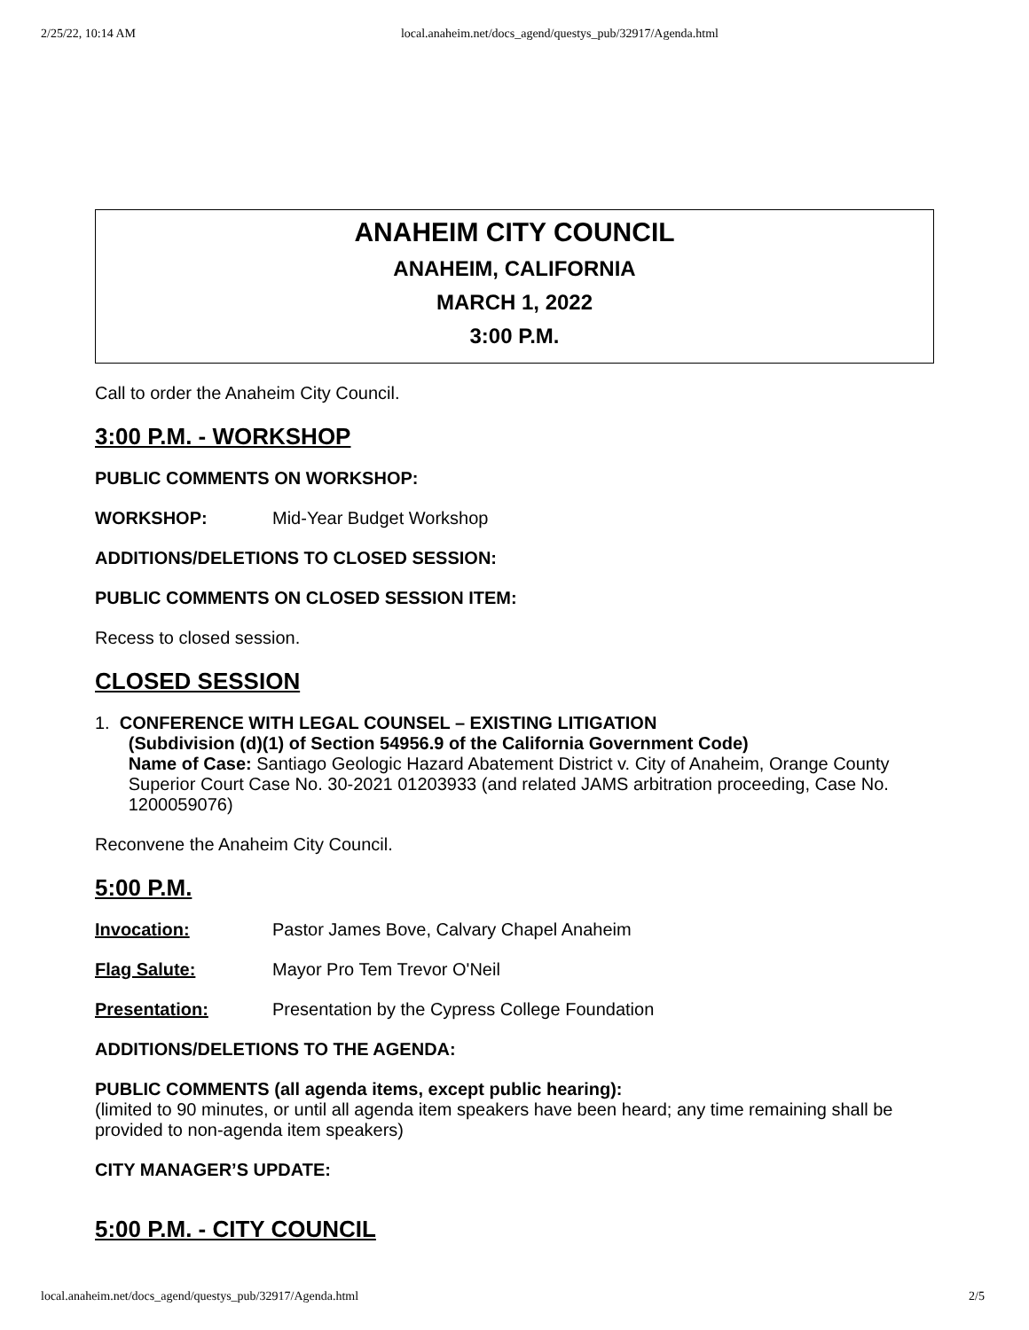2/25/22, 10:14 AM local.anaheim.net/docs_agend/questys_pub/32917/Agenda.html
ANAHEIM CITY COUNCIL
ANAHEIM, CALIFORNIA
MARCH 1, 2022
3:00 P.M.
Call to order the Anaheim City Council.
3:00 P.M. - WORKSHOP
PUBLIC COMMENTS ON WORKSHOP:
WORKSHOP: Mid-Year Budget Workshop
ADDITIONS/DELETIONS TO CLOSED SESSION:
PUBLIC COMMENTS ON CLOSED SESSION ITEM:
Recess to closed session.
CLOSED SESSION
1. CONFERENCE WITH LEGAL COUNSEL – EXISTING LITIGATION
(Subdivision (d)(1) of Section 54956.9 of the California Government Code)
Name of Case: Santiago Geologic Hazard Abatement District v. City of Anaheim, Orange County Superior Court Case No. 30-2021 01203933 (and related JAMS arbitration proceeding, Case No. 1200059076)
Reconvene the Anaheim City Council.
5:00 P.M.
Invocation: Pastor James Bove, Calvary Chapel Anaheim
Flag Salute: Mayor Pro Tem Trevor O'Neil
Presentation: Presentation by the Cypress College Foundation
ADDITIONS/DELETIONS TO THE AGENDA:
PUBLIC COMMENTS (all agenda items, except public hearing):
(limited to 90 minutes, or until all agenda item speakers have been heard; any time remaining shall be provided to non-agenda item speakers)
CITY MANAGER’S UPDATE:
5:00 P.M. - CITY COUNCIL
local.anaheim.net/docs_agend/questys_pub/32917/Agenda.html 2/5